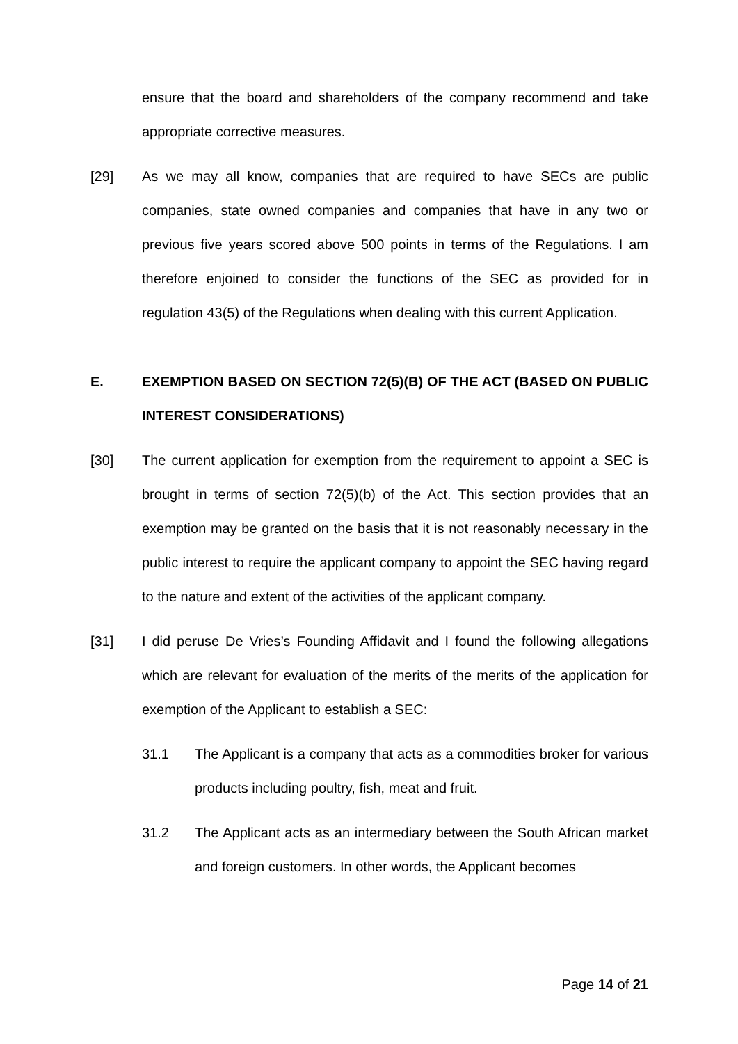ensure that the board and shareholders of the company recommend and take appropriate corrective measures.
[29] As we may all know, companies that are required to have SECs are public companies, state owned companies and companies that have in any two or previous five years scored above 500 points in terms of the Regulations. I am therefore enjoined to consider the functions of the SEC as provided for in regulation 43(5) of the Regulations when dealing with this current Application.
E. EXEMPTION BASED ON SECTION 72(5)(B) OF THE ACT (BASED ON PUBLIC INTEREST CONSIDERATIONS)
[30] The current application for exemption from the requirement to appoint a SEC is brought in terms of section 72(5)(b) of the Act. This section provides that an exemption may be granted on the basis that it is not reasonably necessary in the public interest to require the applicant company to appoint the SEC having regard to the nature and extent of the activities of the applicant company.
[31] I did peruse De Vries’s Founding Affidavit and I found the following allegations which are relevant for evaluation of the merits of the merits of the application for exemption of the Applicant to establish a SEC:
31.1 The Applicant is a company that acts as a commodities broker for various products including poultry, fish, meat and fruit.
31.2 The Applicant acts as an intermediary between the South African market and foreign customers. In other words, the Applicant becomes
Page 14 of 21